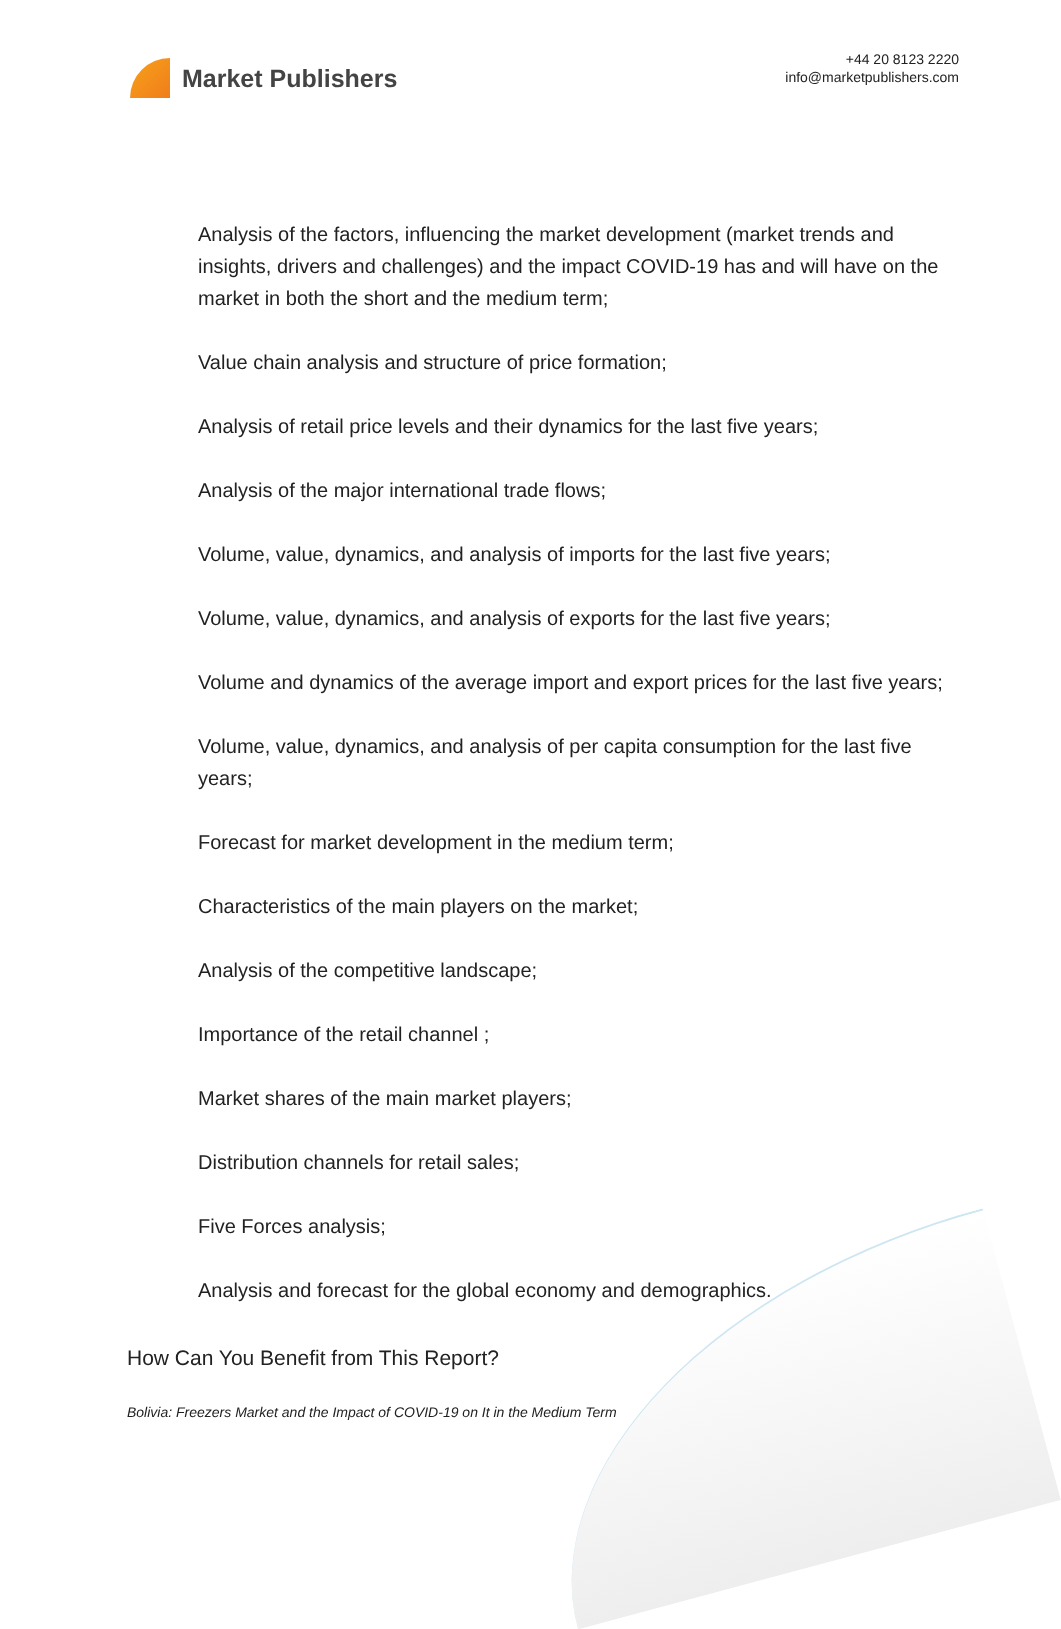Market Publishers
+44 20 8123 2220
info@marketpublishers.com
Analysis of the factors, influencing the market development (market trends and insights, drivers and challenges) and the impact COVID-19 has and will have on the market in both the short and the medium term;
Value chain analysis and structure of price formation;
Analysis of retail price levels and their dynamics for the last five years;
Analysis of the major international trade flows;
Volume, value, dynamics, and analysis of imports for the last five years;
Volume, value, dynamics, and analysis of exports for the last five years;
Volume and dynamics of the average import and export prices for the last five years;
Volume, value, dynamics, and analysis of per capita consumption for the last five years;
Forecast for market development in the medium term;
Characteristics of the main players on the market;
Analysis of the competitive landscape;
Importance of the retail channel ;
Market shares of the main market players;
Distribution channels for retail sales;
Five Forces analysis;
Analysis and forecast for the global economy and demographics.
How Can You Benefit from This Report?
Bolivia: Freezers Market and the Impact of COVID-19 on It in the Medium Term